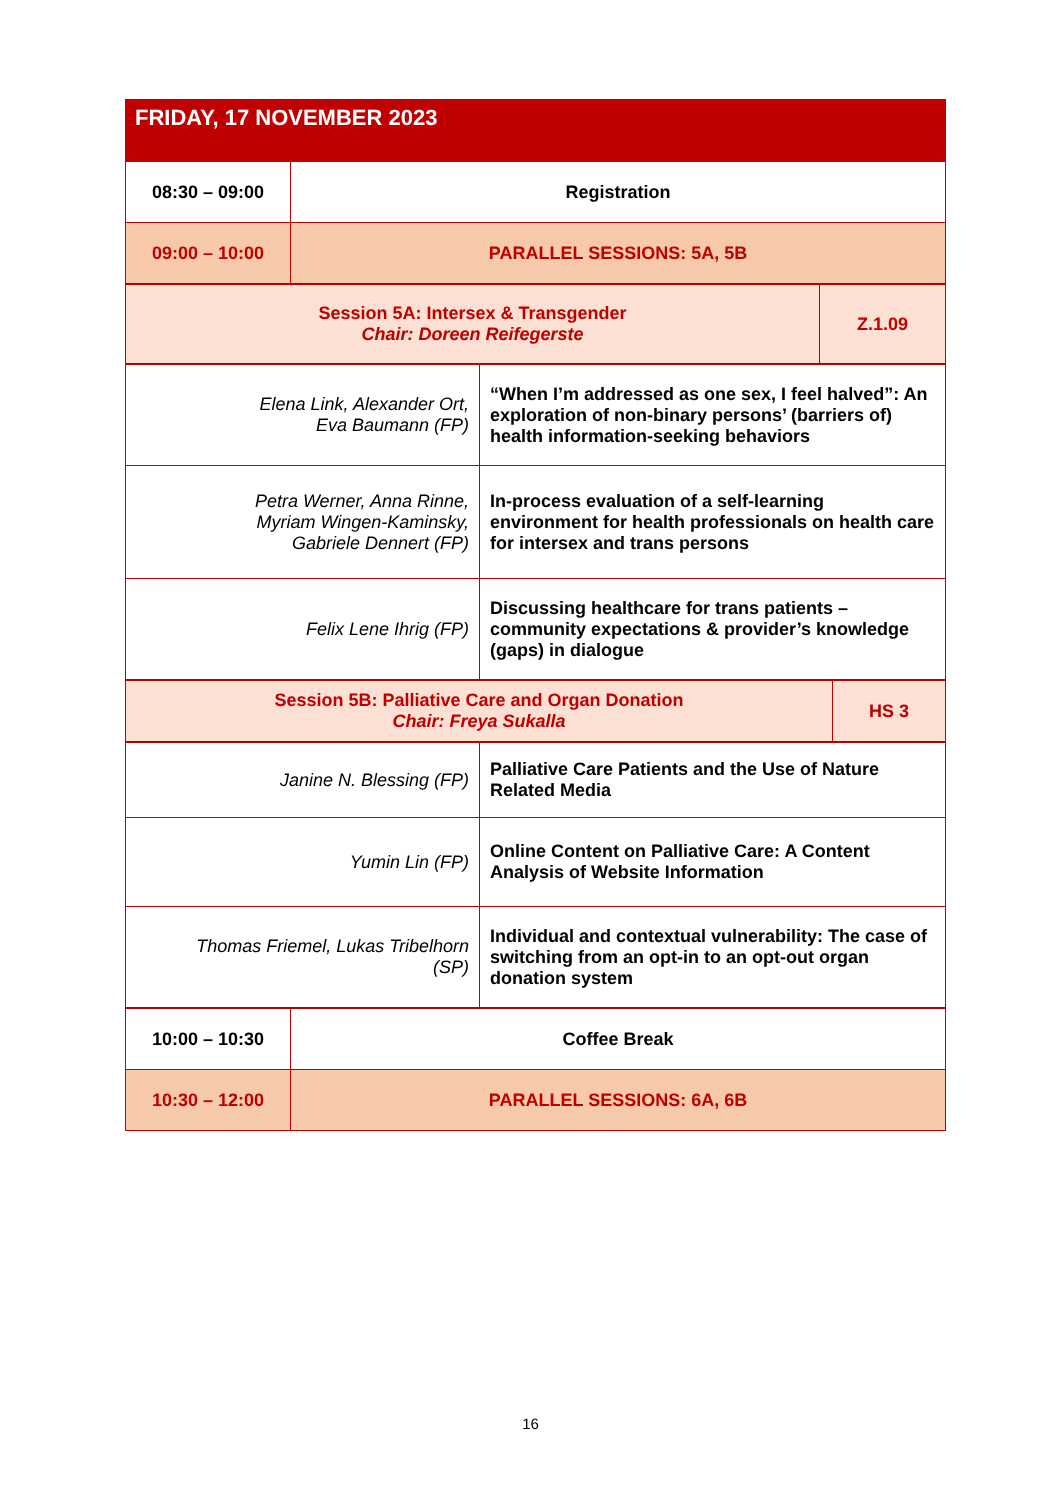FRIDAY, 17 NOVEMBER 2023
| 08:30 – 09:00 | Registration |
| 09:00 – 10:00 | PARALLEL SESSIONS: 5A, 5B |
| Session 5A: Intersex & Transgender Chair: Doreen Reifegerste | Z.1.09 |
| Elena Link, Alexander Ort, Eva Baumann (FP) | “When I’m addressed as one sex, I feel halved”: An exploration of non-binary persons’ (barriers of) health information-seeking behaviors |
| Petra Werner, Anna Rinne, Myriam Wingen-Kaminsky, Gabriele Dennert (FP) | In-process evaluation of a self-learning environment for health professionals on health care for intersex and trans persons |
| Felix Lene Ihrig (FP) | Discussing healthcare for trans patients – community expectations & provider’s knowledge (gaps) in dialogue |
| Session 5B: Palliative Care and Organ Donation Chair: Freya Sukalla | HS 3 |
| Janine N. Blessing (FP) | Palliative Care Patients and the Use of Nature Related Media |
| Yumin Lin (FP) | Online Content on Palliative Care: A Content Analysis of Website Information |
| Thomas Friemel, Lukas Tribelhorn (SP) | Individual and contextual vulnerability: The case of switching from an opt-in to an opt-out organ donation system |
| 10:00 – 10:30 | Coffee Break |
| 10:30 – 12:00 | PARALLEL SESSIONS: 6A, 6B |
16